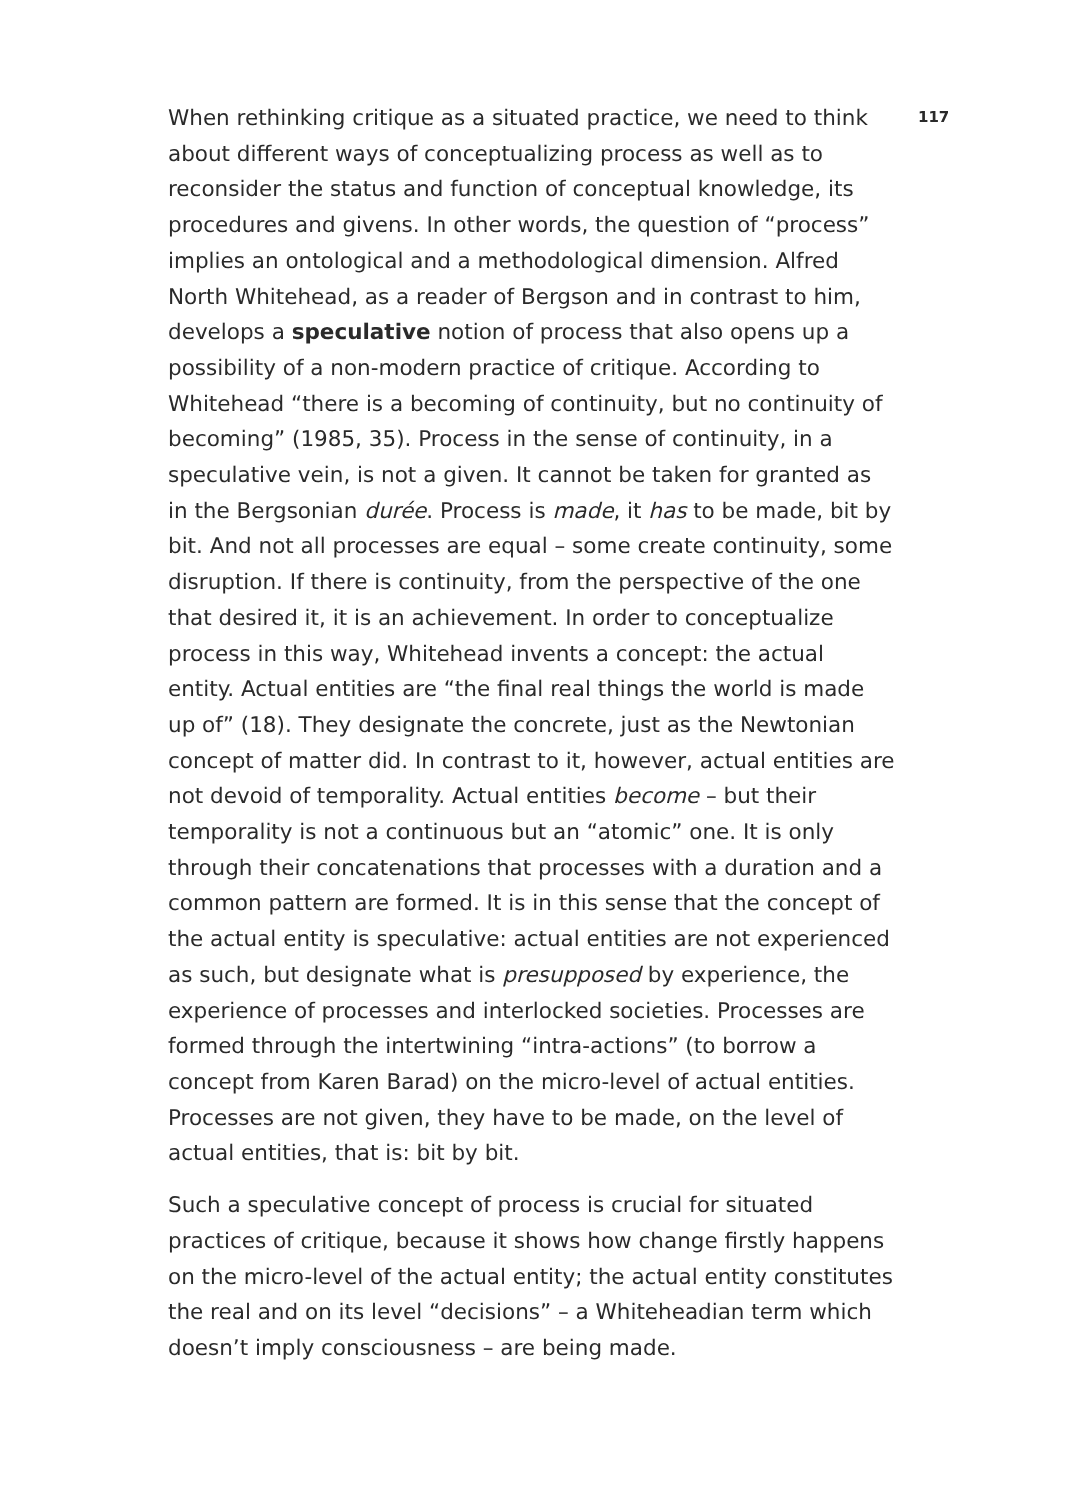When rethinking critique as a situated practice, we need to think about different ways of conceptualizing process as well as to reconsider the status and function of conceptual knowledge, its procedures and givens. In other words, the question of “process” implies an ontological and a methodological dimension. Alfred North Whitehead, as a reader of Bergson and in contrast to him, develops a speculative notion of process that also opens up a possibility of a non-modern practice of critique. According to Whitehead “there is a becoming of continuity, but no continuity of becoming” (1985, 35). Process in the sense of continuity, in a speculative vein, is not a given. It cannot be taken for granted as in the Bergsonian durée. Process is made, it has to be made, bit by bit. And not all processes are equal – some create continuity, some disruption. If there is continuity, from the perspective of the one that desired it, it is an achievement. In order to conceptualize process in this way, Whitehead invents a concept: the actual entity. Actual entities are “the final real things the world is made up of” (18). They designate the concrete, just as the Newtonian concept of matter did. In contrast to it, however, actual entities are not devoid of temporality. Actual entities become – but their temporality is not a continuous but an “atomic” one. It is only through their concatenations that processes with a duration and a common pattern are formed. It is in this sense that the concept of the actual entity is speculative: actual entities are not experienced as such, but designate what is presupposed by experience, the experience of processes and interlocked societies. Processes are formed through the intertwining “intra-actions” (to borrow a concept from Karen Barad) on the micro-level of actual entities. Processes are not given, they have to be made, on the level of actual entities, that is: bit by bit.
Such a speculative concept of process is crucial for situated practices of critique, because it shows how change firstly happens on the micro-level of the actual entity; the actual entity constitutes the real and on its level “decisions” – a Whiteheadian term which doesn’t imply consciousness – are being made.
117